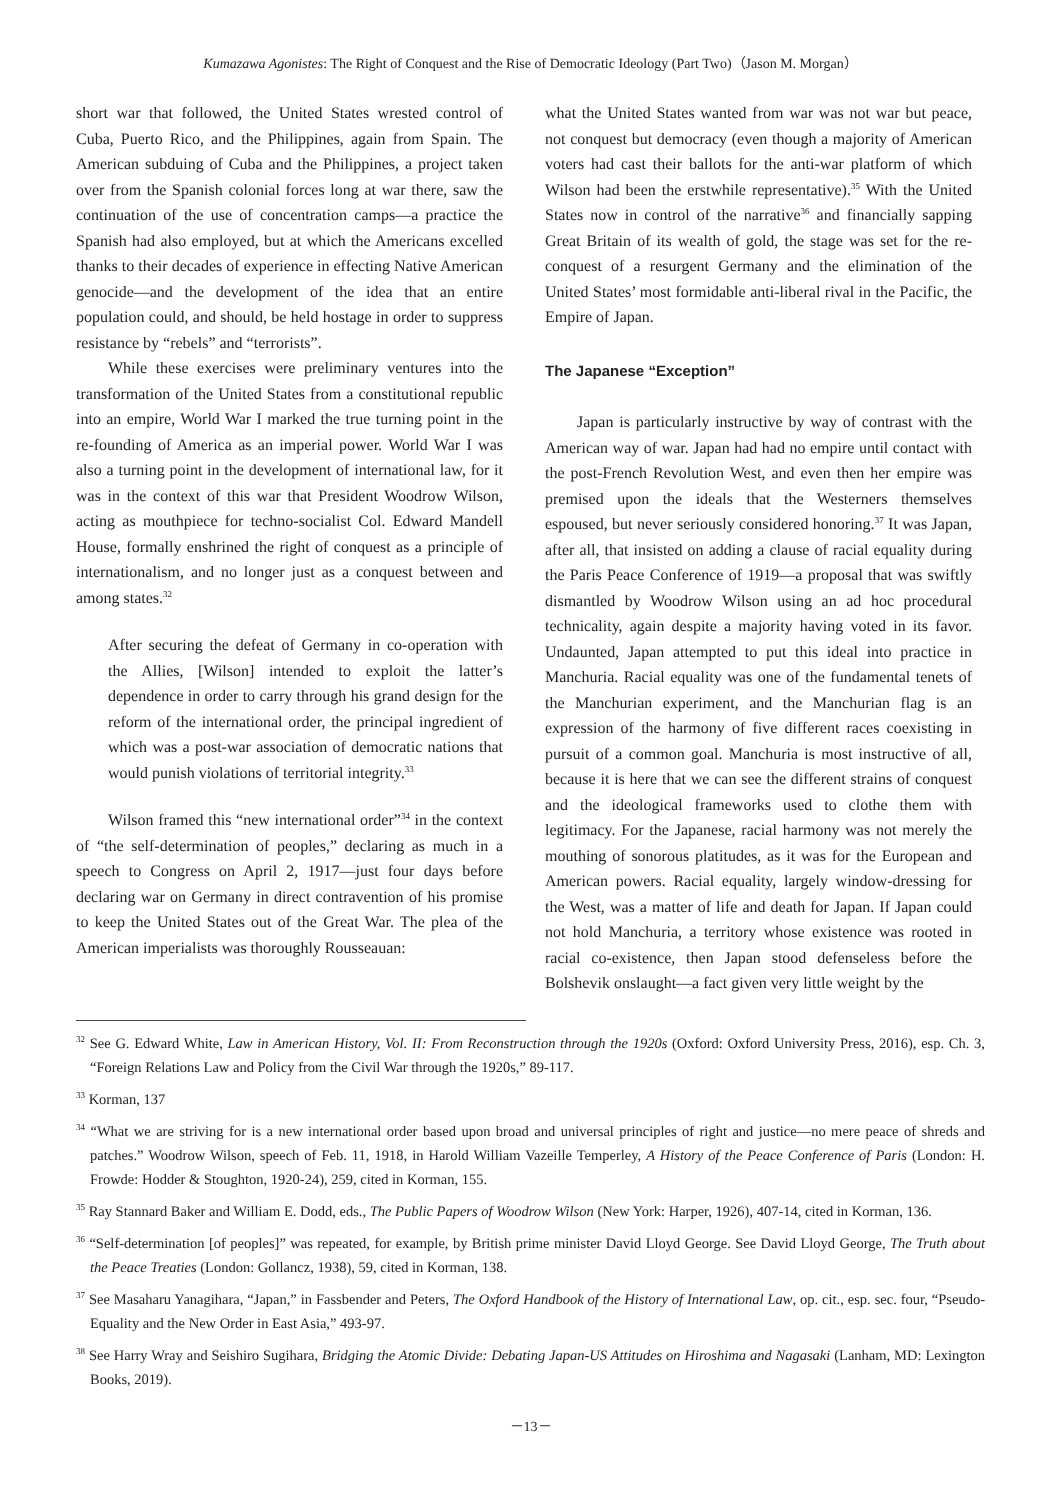Kumazawa Agonistes: The Right of Conquest and the Rise of Democratic Ideology (Part Two)（Jason M. Morgan）
short war that followed, the United States wrested control of Cuba, Puerto Rico, and the Philippines, again from Spain. The American subduing of Cuba and the Philippines, a project taken over from the Spanish colonial forces long at war there, saw the continuation of the use of concentration camps—a practice the Spanish had also employed, but at which the Americans excelled thanks to their decades of experience in effecting Native American genocide—and the development of the idea that an entire population could, and should, be held hostage in order to suppress resistance by “rebels” and “terrorists”.
While these exercises were preliminary ventures into the transformation of the United States from a constitutional republic into an empire, World War I marked the true turning point in the re-founding of America as an imperial power. World War I was also a turning point in the development of international law, for it was in the context of this war that President Woodrow Wilson, acting as mouthpiece for techno-socialist Col. Edward Mandell House, formally enshrined the right of conquest as a principle of internationalism, and no longer just as a conquest between and among states.<sup>32</sup>
After securing the defeat of Germany in co-operation with the Allies, [Wilson] intended to exploit the latter’s dependence in order to carry through his grand design for the reform of the international order, the principal ingredient of which was a post-war association of democratic nations that would punish violations of territorial integrity.<sup>33</sup>
Wilson framed this “new international order”<sup>34</sup> in the context of “the self-determination of peoples,” declaring as much in a speech to Congress on April 2, 1917—just four days before declaring war on Germany in direct contravention of his promise to keep the United States out of the Great War. The plea of the American imperialists was thoroughly Rousseauan:
what the United States wanted from war was not war but peace, not conquest but democracy (even though a majority of American voters had cast their ballots for the anti-war platform of which Wilson had been the erstwhile representative).<sup>35</sup> With the United States now in control of the narrative<sup>36</sup> and financially sapping Great Britain of its wealth of gold, the stage was set for the re-conquest of a resurgent Germany and the elimination of the United States’ most formidable anti-liberal rival in the Pacific, the Empire of Japan.
The Japanese “Exception”
Japan is particularly instructive by way of contrast with the American way of war. Japan had had no empire until contact with the post-French Revolution West, and even then her empire was premised upon the ideals that the Westerners themselves espoused, but never seriously considered honoring.<sup>37</sup> It was Japan, after all, that insisted on adding a clause of racial equality during the Paris Peace Conference of 1919—a proposal that was swiftly dismantled by Woodrow Wilson using an ad hoc procedural technicality, again despite a majority having voted in its favor. Undaunted, Japan attempted to put this ideal into practice in Manchuria. Racial equality was one of the fundamental tenets of the Manchurian experiment, and the Manchurian flag is an expression of the harmony of five different races coexisting in pursuit of a common goal. Manchuria is most instructive of all, because it is here that we can see the different strains of conquest and the ideological frameworks used to clothe them with legitimacy. For the Japanese, racial harmony was not merely the mouthing of sonorous platitudes, as it was for the European and American powers. Racial equality, largely window-dressing for the West, was a matter of life and death for Japan. If Japan could not hold Manchuria, a territory whose existence was rooted in racial co-existence, then Japan stood defenseless before the Bolshevik onslaught—a fact given very little weight by the
<sup>32</sup> See G. Edward White, Law in American History, Vol. II: From Reconstruction through the 1920s (Oxford: Oxford University Press, 2016), esp. Ch. 3, “Foreign Relations Law and Policy from the Civil War through the 1920s,” 89-117.
<sup>33</sup> Korman, 137
<sup>34</sup> “What we are striving for is a new international order based upon broad and universal principles of right and justice—no mere peace of shreds and patches.” Woodrow Wilson, speech of Feb. 11, 1918, in Harold William Vazeille Temperley, A History of the Peace Conference of Paris (London: H. Frowde: Hodder & Stoughton, 1920-24), 259, cited in Korman, 155.
<sup>35</sup> Ray Stannard Baker and William E. Dodd, eds., The Public Papers of Woodrow Wilson (New York: Harper, 1926), 407-14, cited in Korman, 136.
<sup>36</sup> “Self-determination [of peoples]” was repeated, for example, by British prime minister David Lloyd George. See David Lloyd George, The Truth about the Peace Treaties (London: Gollancz, 1938), 59, cited in Korman, 138.
<sup>37</sup> See Masaharu Yanagihara, “Japan,” in Fassbender and Peters, The Oxford Handbook of the History of International Law, op. cit., esp. sec. four, “Pseudo-Equality and the New Order in East Asia,” 493-97.
<sup>38</sup> See Harry Wray and Seishiro Sugihara, Bridging the Atomic Divide: Debating Japan-US Attitudes on Hiroshima and Nagasaki (Lanham, MD: Lexington Books, 2019).
－13－